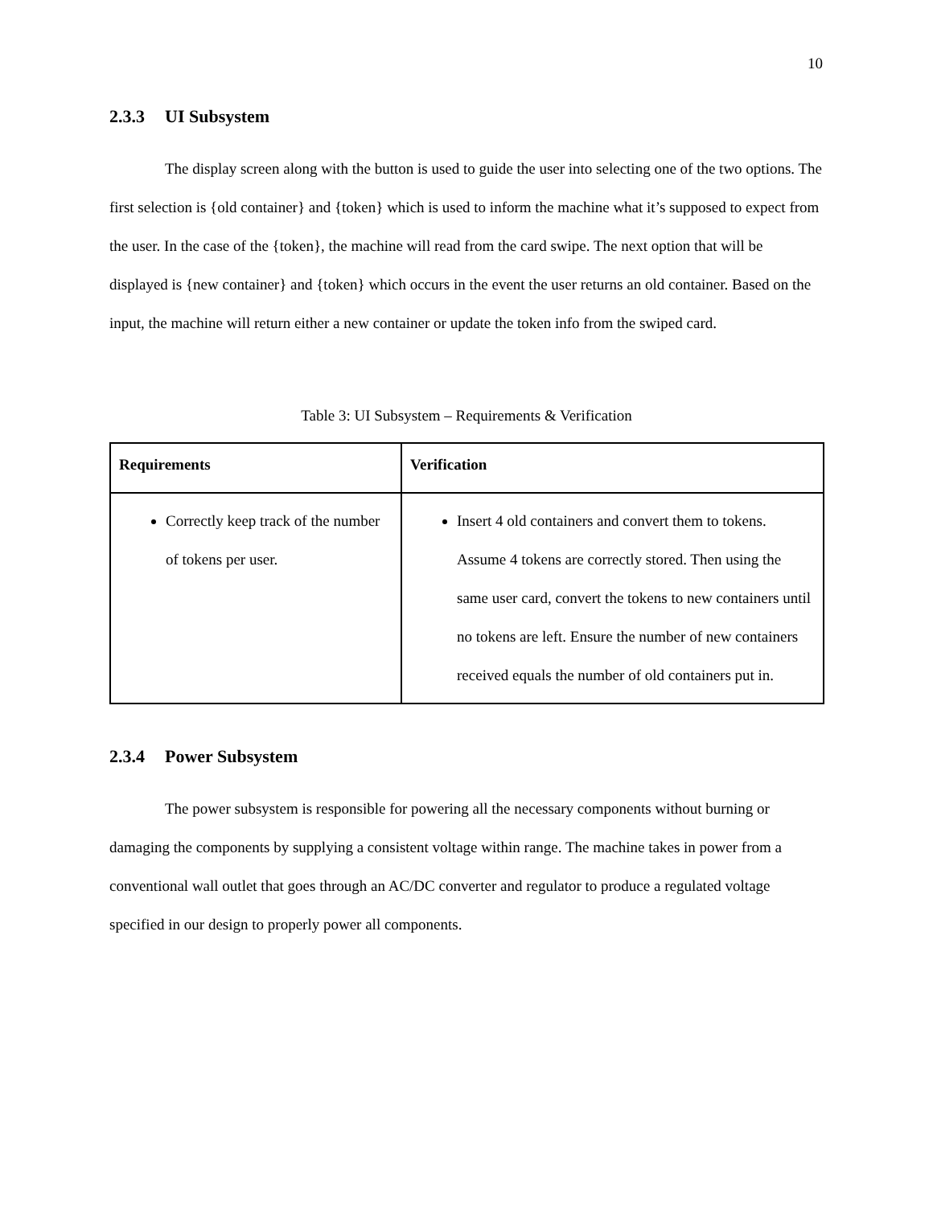10
2.3.3 UI Subsystem
The display screen along with the button is used to guide the user into selecting one of the two options. The first selection is {old container} and {token} which is used to inform the machine what it’s supposed to expect from the user. In the case of the {token}, the machine will read from the card swipe. The next option that will be displayed is {new container} and {token} which occurs in the event the user returns an old container. Based on the input, the machine will return either a new container or update the token info from the swiped card.
Table 3: UI Subsystem – Requirements & Verification
| Requirements | Verification |
| --- | --- |
| Correctly keep track of the number of tokens per user. | Insert 4 old containers and convert them to tokens. Assume 4 tokens are correctly stored. Then using the same user card, convert the tokens to new containers until no tokens are left. Ensure the number of new containers received equals the number of old containers put in. |
2.3.4 Power Subsystem
The power subsystem is responsible for powering all the necessary components without burning or damaging the components by supplying a consistent voltage within range. The machine takes in power from a conventional wall outlet that goes through an AC/DC converter and regulator to produce a regulated voltage specified in our design to properly power all components.